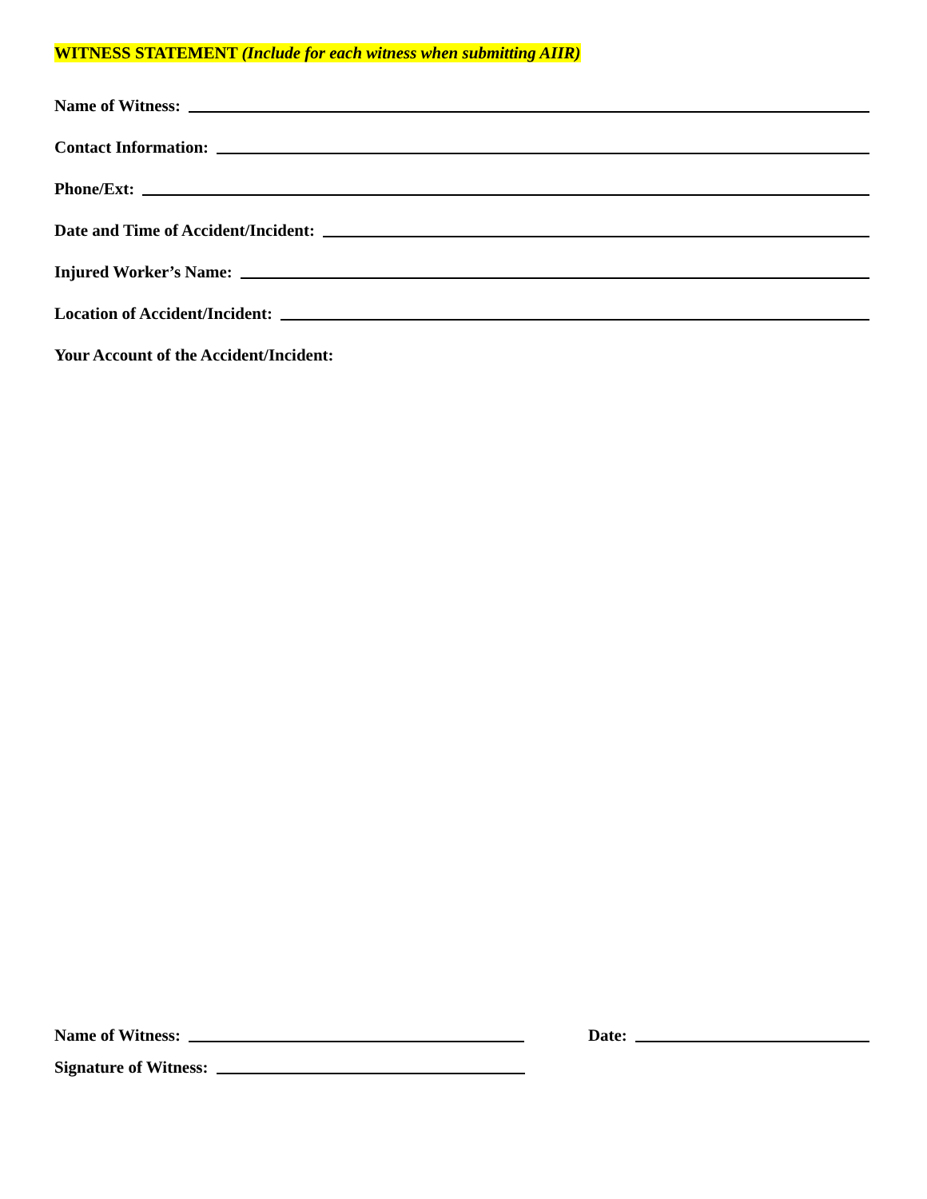WITNESS STATEMENT (Include for each witness when submitting AIIR)
Name of Witness:
Contact Information:
Phone/Ext:
Date and Time of Accident/Incident:
Injured Worker’s Name:
Location of Accident/Incident:
Your Account of the Accident/Incident:
Name of Witness: Date:
Signature of Witness: